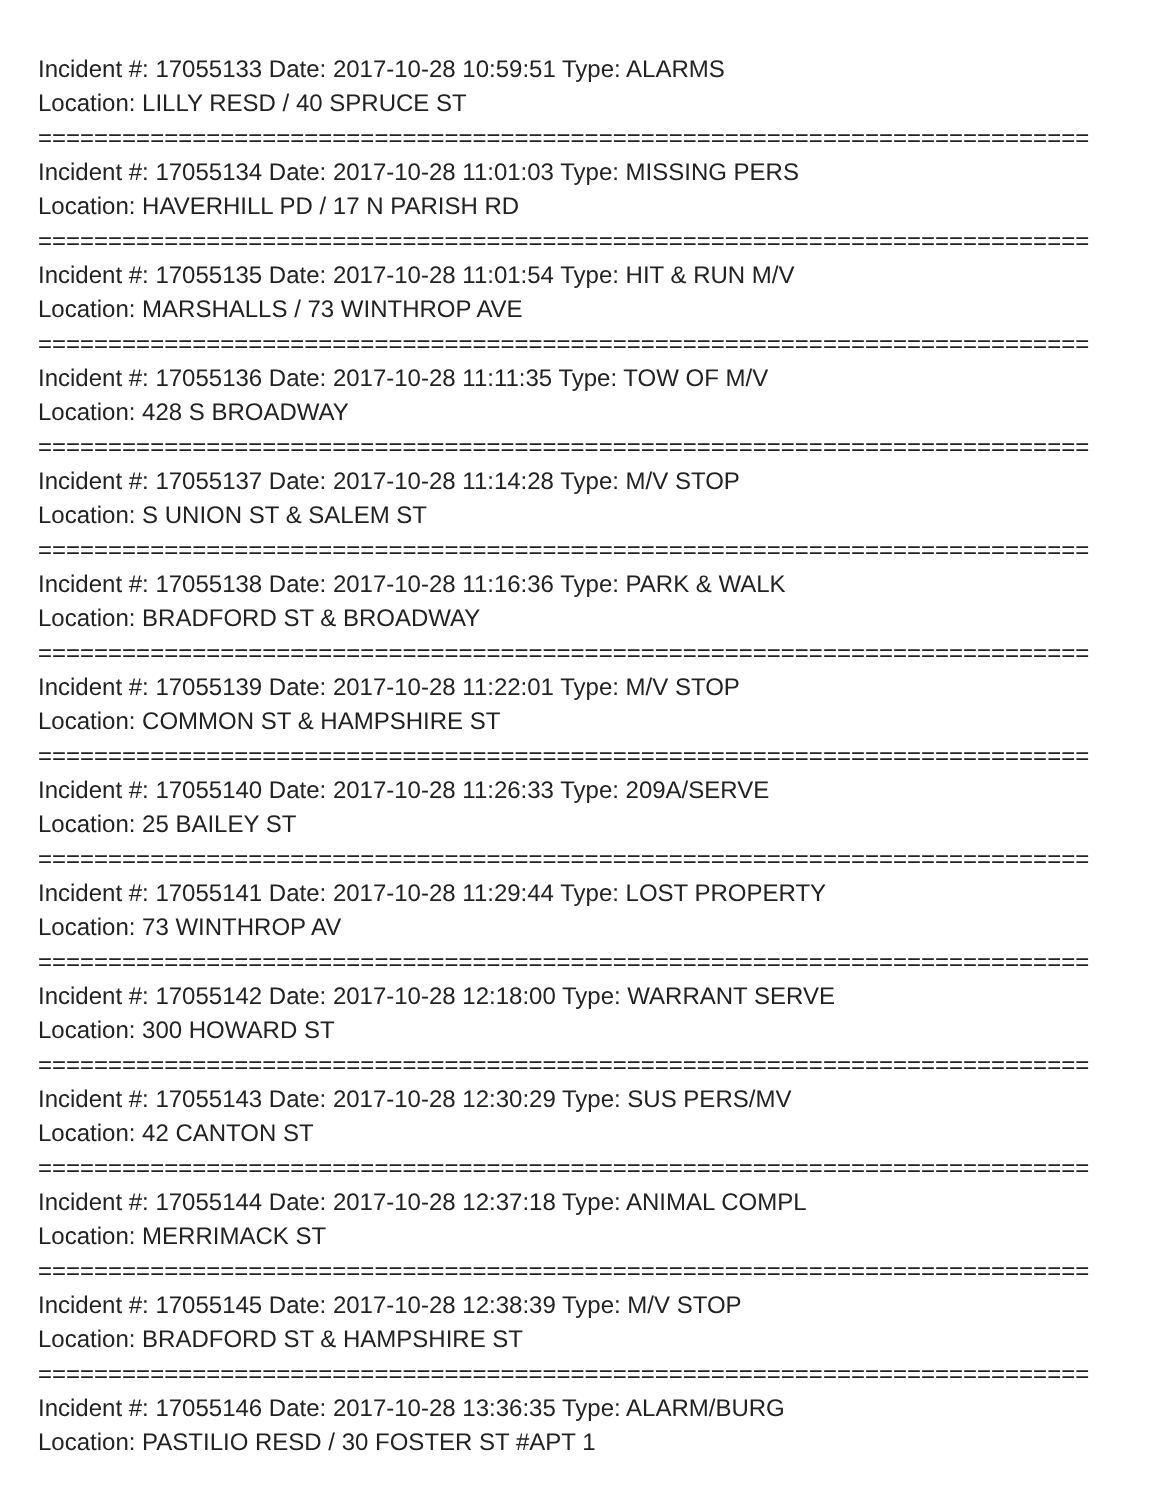Incident #: 17055133 Date: 2017-10-28 10:59:51 Type: ALARMS
Location: LILLY RESD / 40 SPRUCE ST
===========================================================================
Incident #: 17055134 Date: 2017-10-28 11:01:03 Type: MISSING PERS
Location: HAVERHILL PD / 17 N PARISH RD
===========================================================================
Incident #: 17055135 Date: 2017-10-28 11:01:54 Type: HIT & RUN M/V
Location: MARSHALLS / 73 WINTHROP AVE
===========================================================================
Incident #: 17055136 Date: 2017-10-28 11:11:35 Type: TOW OF M/V
Location: 428 S BROADWAY
===========================================================================
Incident #: 17055137 Date: 2017-10-28 11:14:28 Type: M/V STOP
Location: S UNION ST & SALEM ST
===========================================================================
Incident #: 17055138 Date: 2017-10-28 11:16:36 Type: PARK & WALK
Location: BRADFORD ST & BROADWAY
===========================================================================
Incident #: 17055139 Date: 2017-10-28 11:22:01 Type: M/V STOP
Location: COMMON ST & HAMPSHIRE ST
===========================================================================
Incident #: 17055140 Date: 2017-10-28 11:26:33 Type: 209A/SERVE
Location: 25 BAILEY ST
===========================================================================
Incident #: 17055141 Date: 2017-10-28 11:29:44 Type: LOST PROPERTY
Location: 73 WINTHROP AV
===========================================================================
Incident #: 17055142 Date: 2017-10-28 12:18:00 Type: WARRANT SERVE
Location: 300 HOWARD ST
===========================================================================
Incident #: 17055143 Date: 2017-10-28 12:30:29 Type: SUS PERS/MV
Location: 42 CANTON ST
===========================================================================
Incident #: 17055144 Date: 2017-10-28 12:37:18 Type: ANIMAL COMPL
Location: MERRIMACK ST
===========================================================================
Incident #: 17055145 Date: 2017-10-28 12:38:39 Type: M/V STOP
Location: BRADFORD ST & HAMPSHIRE ST
===========================================================================
Incident #: 17055146 Date: 2017-10-28 13:36:35 Type: ALARM/BURG
Location: PASTILIO RESD / 30 FOSTER ST #APT 1